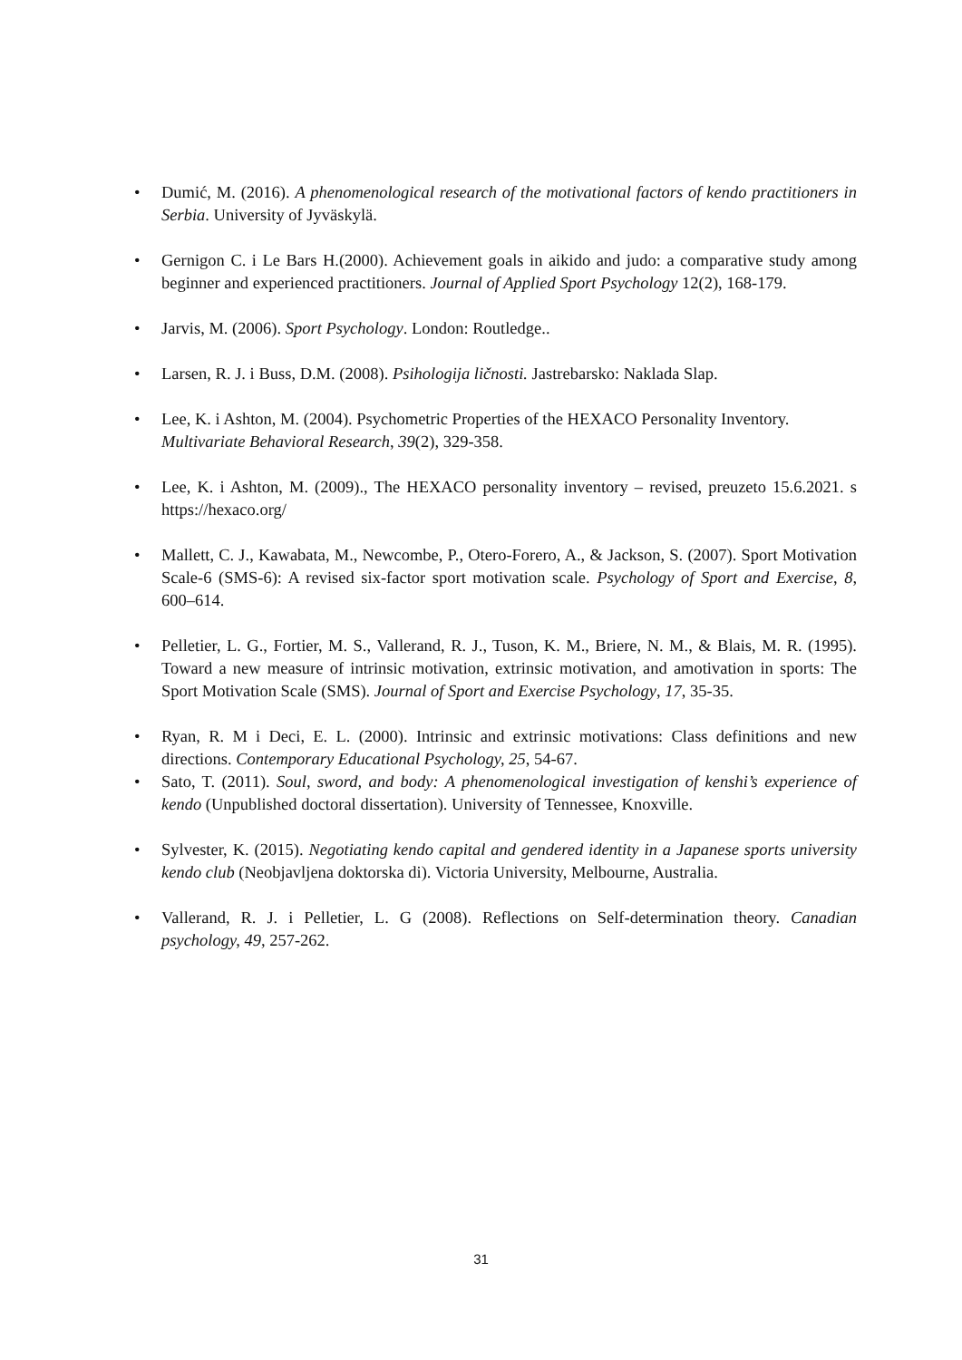• Dumić, M. (2016). A phenomenological research of the motivational factors of kendo practitioners in Serbia. University of Jyväskylä.
• Gernigon C. i Le Bars H.(2000). Achievement goals in aikido and judo: a comparative study among beginner and experienced practitioners. Journal of Applied Sport Psychology 12(2), 168-179.
• Jarvis, M. (2006). Sport Psychology. London: Routledge..
• Larsen, R. J. i Buss, D.M. (2008). Psihologija ličnosti. Jastrebarsko: Naklada Slap.
• Lee, K. i Ashton, M. (2004). Psychometric Properties of the HEXACO Personality Inventory. Multivariate Behavioral Research, 39(2), 329-358.
• Lee, K. i Ashton, M. (2009)., The HEXACO personality inventory – revised, preuzeto 15.6.2021. s https://hexaco.org/
• Mallett, C. J., Kawabata, M., Newcombe, P., Otero-Forero, A., & Jackson, S. (2007). Sport Motivation Scale-6 (SMS-6): A revised six-factor sport motivation scale. Psychology of Sport and Exercise, 8, 600–614.
• Pelletier, L. G., Fortier, M. S., Vallerand, R. J., Tuson, K. M., Briere, N. M., & Blais, M. R. (1995). Toward a new measure of intrinsic motivation, extrinsic motivation, and amotivation in sports: The Sport Motivation Scale (SMS). Journal of Sport and Exercise Psychology, 17, 35-35.
• Ryan, R. M i Deci, E. L. (2000). Intrinsic and extrinsic motivations: Class definitions and new directions. Contemporary Educational Psychology, 25, 54-67.
• Sato, T. (2011). Soul, sword, and body: A phenomenological investigation of kenshi’s experience of kendo (Unpublished doctoral dissertation). University of Tennessee, Knoxville.
• Sylvester, K. (2015). Negotiating kendo capital and gendered identity in a Japanese sports university kendo club (Neobjavljena doktorska di). Victoria University, Melbourne, Australia.
• Vallerand, R. J. i Pelletier, L. G (2008). Reflections on Self-determination theory. Canadian psychology, 49, 257-262.
31